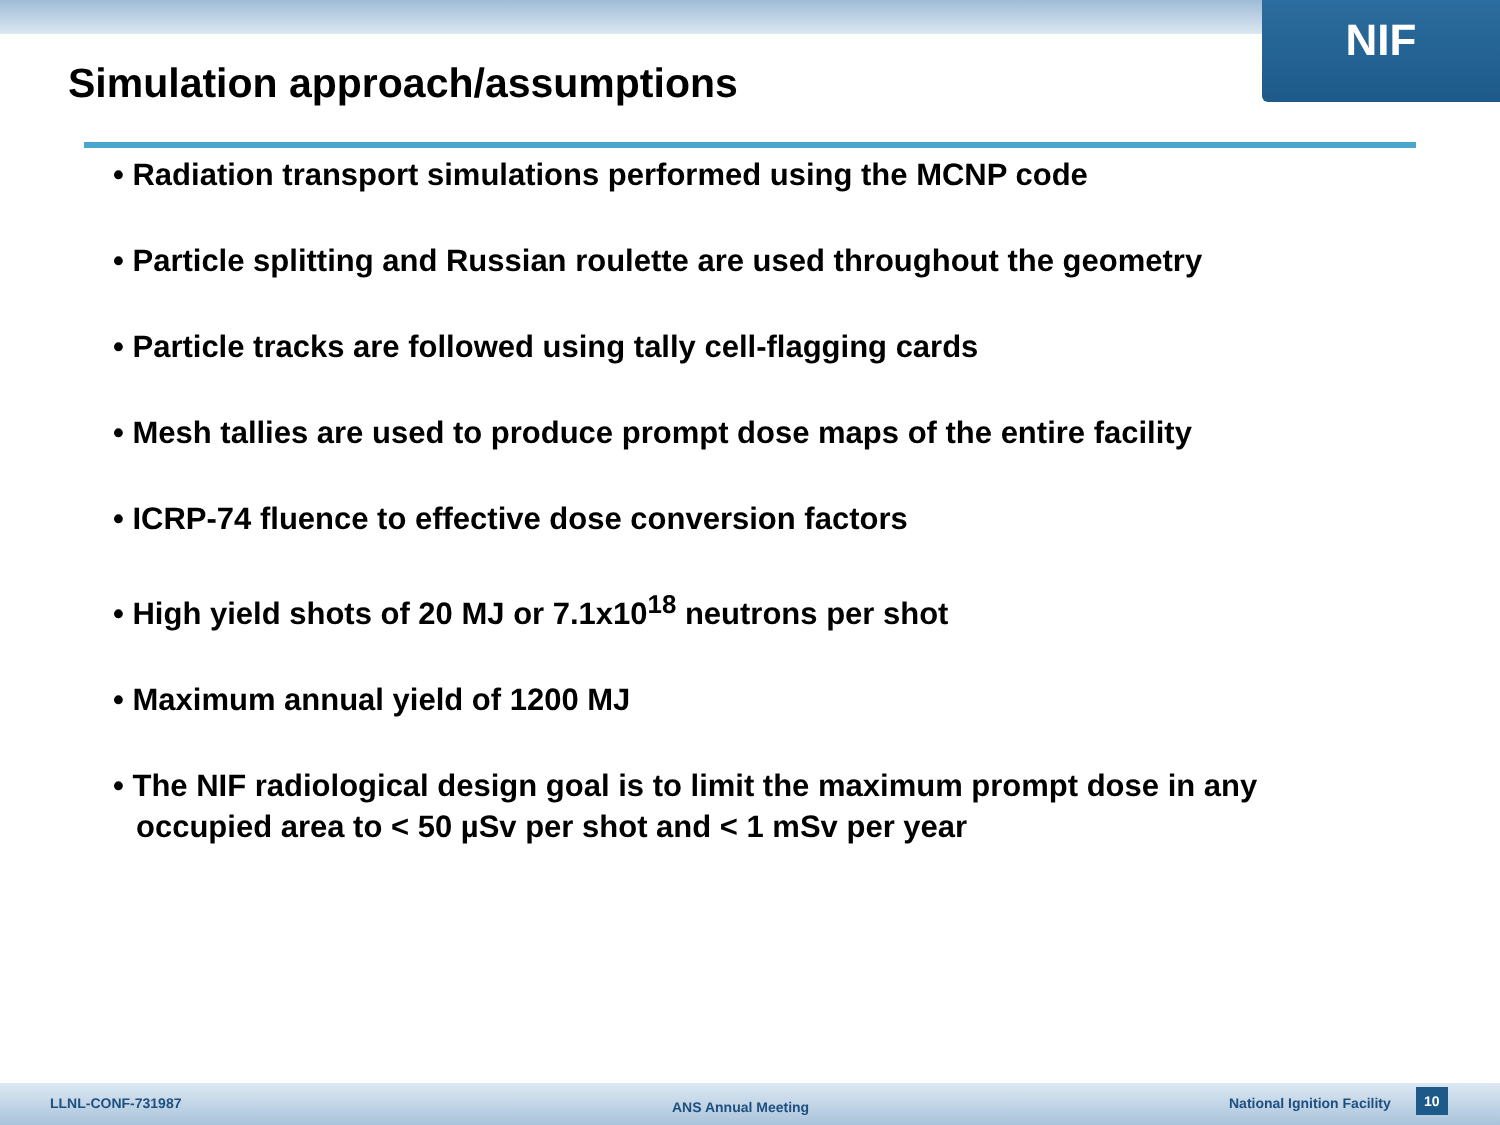NIF
Simulation approach/assumptions
• Radiation transport simulations performed using the MCNP code
• Particle splitting and Russian roulette are used throughout the geometry
• Particle tracks are followed using tally cell-flagging cards
• Mesh tallies are used to produce prompt dose maps of the entire facility
• ICRP-74 fluence to effective dose conversion factors
• High yield shots of 20 MJ or 7.1x10<sup>18</sup> neutrons per shot
• Maximum annual yield of 1200 MJ
• The NIF radiological design goal is to limit the maximum prompt dose in any occupied area to < 50 µSv per shot and < 1 mSv per year
LLNL-CONF-731987 ANS Annual Meeting National Ignition Facility 10